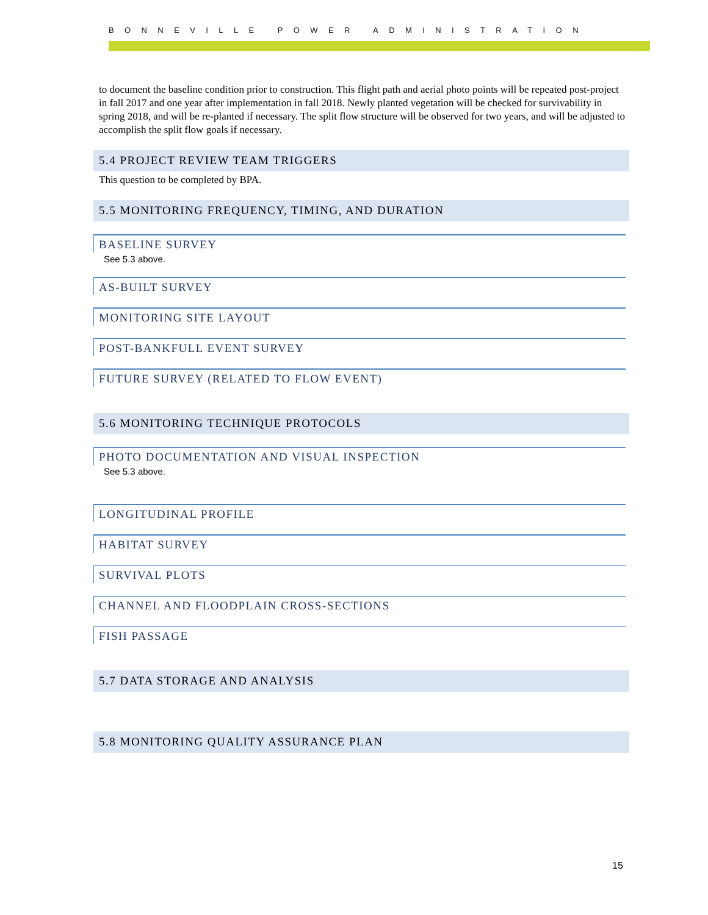BONNEVILLE POWER ADMINISTRATION
to document the baseline condition prior to construction. This flight path and aerial photo points will be repeated post-project in fall 2017 and one year after implementation in fall 2018. Newly planted vegetation will be checked for survivability in spring 2018, and will be re-planted if necessary. The split flow structure will be observed for two years, and will be adjusted to accomplish the split flow goals if necessary.
5.4 PROJECT REVIEW TEAM TRIGGERS
This question to be completed by BPA.
5.5 MONITORING FREQUENCY, TIMING, AND DURATION
BASELINE SURVEY
See 5.3 above.
AS-BUILT SURVEY
MONITORING SITE LAYOUT
POST-BANKFULL EVENT SURVEY
FUTURE SURVEY (RELATED TO FLOW EVENT)
5.6 MONITORING TECHNIQUE PROTOCOLS
PHOTO DOCUMENTATION AND VISUAL INSPECTION
See 5.3 above.
LONGITUDINAL PROFILE
HABITAT SURVEY
SURVIVAL PLOTS
CHANNEL AND FLOODPLAIN CROSS-SECTIONS
FISH PASSAGE
5.7 DATA STORAGE AND ANALYSIS
5.8 MONITORING QUALITY ASSURANCE PLAN
15